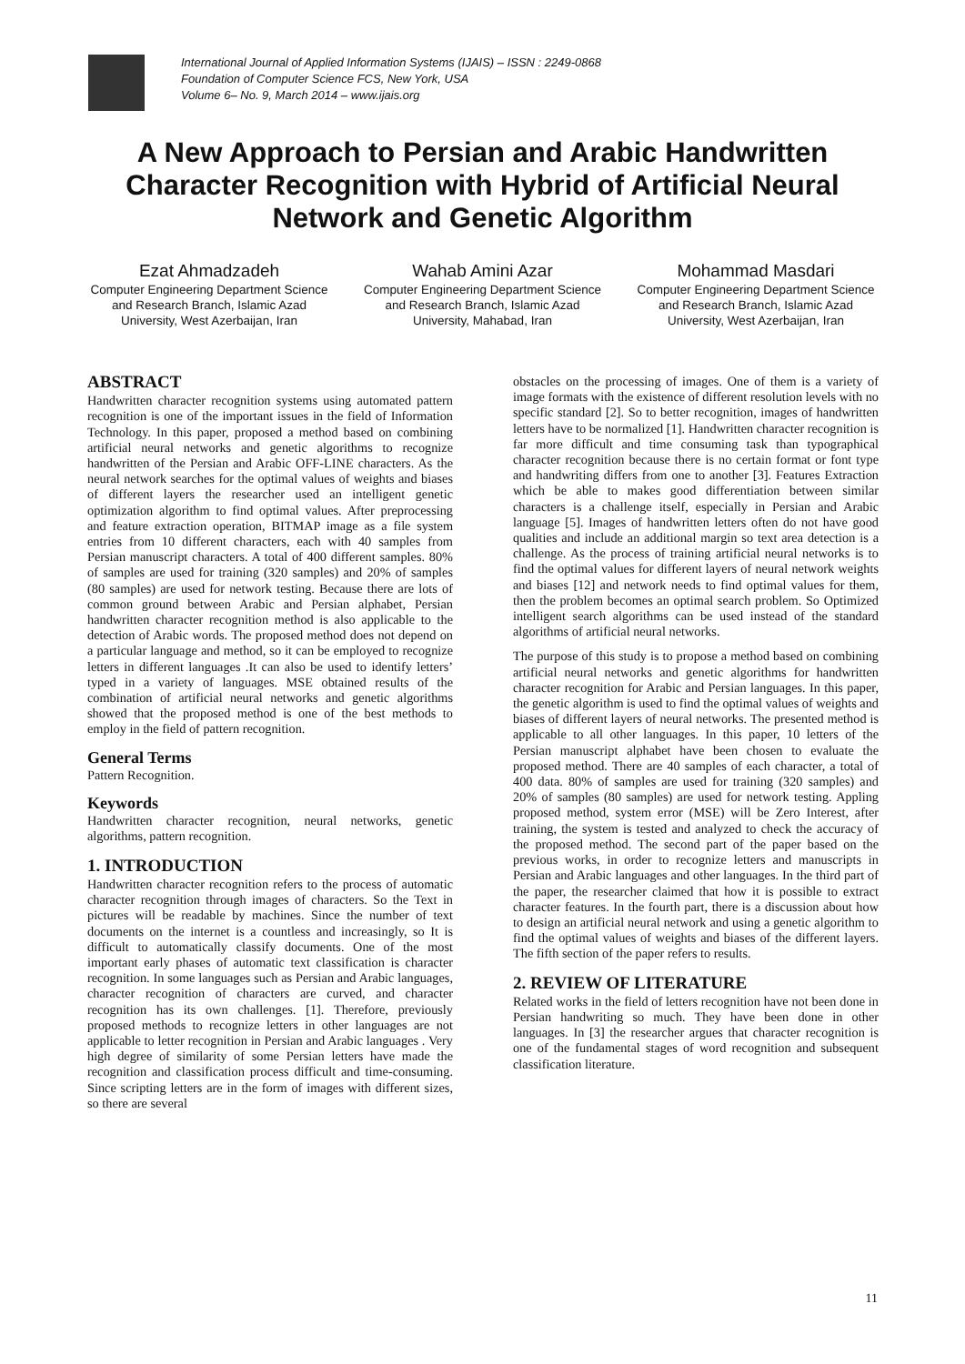International Journal of Applied Information Systems (IJAIS) – ISSN : 2249-0868
Foundation of Computer Science FCS, New York, USA
Volume 6– No. 9, March 2014 – www.ijais.org
A New Approach to Persian and Arabic Handwritten Character Recognition with Hybrid of Artificial Neural Network and Genetic Algorithm
Ezat Ahmadzadeh
Computer Engineering Department Science and Research Branch, Islamic Azad University, West Azerbaijan, Iran
Wahab Amini Azar
Computer Engineering Department Science and Research Branch, Islamic Azad University, Mahabad, Iran
Mohammad Masdari
Computer Engineering Department Science and Research Branch, Islamic Azad University, West Azerbaijan, Iran
ABSTRACT
Handwritten character recognition systems using automated pattern recognition is one of the important issues in the field of Information Technology. In this paper, proposed a method based on combining artificial neural networks and genetic algorithms to recognize handwritten of the Persian and Arabic OFF-LINE characters. As the neural network searches for the optimal values of weights and biases of different layers the researcher used an intelligent genetic optimization algorithm to find optimal values. After preprocessing and feature extraction operation, BITMAP image as a file system entries from 10 different characters, each with 40 samples from Persian manuscript characters. A total of 400 different samples. 80% of samples are used for training (320 samples) and 20% of samples (80 samples) are used for network testing. Because there are lots of common ground between Arabic and Persian alphabet, Persian handwritten character recognition method is also applicable to the detection of Arabic words. The proposed method does not depend on a particular language and method, so it can be employed to recognize letters in different languages .It can also be used to identify letters’ typed in a variety of languages. MSE obtained results of the combination of artificial neural networks and genetic algorithms showed that the proposed method is one of the best methods to employ in the field of pattern recognition.
General Terms
Pattern Recognition.
Keywords
Handwritten character recognition, neural networks, genetic algorithms, pattern recognition.
1. INTRODUCTION
Handwritten character recognition refers to the process of automatic character recognition through images of characters. So the Text in pictures will be readable by machines. Since the number of text documents on the internet is a countless and increasingly, so It is difficult to automatically classify documents. One of the most important early phases of automatic text classification is character recognition. In some languages such as Persian and Arabic languages, character recognition of characters are curved, and character recognition has its own challenges. [1]. Therefore, previously proposed methods to recognize letters in other languages are not applicable to letter recognition in Persian and Arabic languages . Very high degree of similarity of some Persian letters have made the recognition and classification process difficult and time-consuming. Since scripting letters are in the form of images with different sizes, so there are several
obstacles on the processing of images. One of them is a variety of image formats with the existence of different resolution levels with no specific standard [2]. So to better recognition, images of handwritten letters have to be normalized [1]. Handwritten character recognition is far more difficult and time consuming task than typographical character recognition because there is no certain format or font type and handwriting differs from one to another [3]. Features Extraction which be able to makes good differentiation between similar characters is a challenge itself, especially in Persian and Arabic language [5]. Images of handwritten letters often do not have good qualities and include an additional margin so text area detection is a challenge. As the process of training artificial neural networks is to find the optimal values for different layers of neural network weights and biases [12] and network needs to find optimal values for them, then the problem becomes an optimal search problem. So Optimized intelligent search algorithms can be used instead of the standard algorithms of artificial neural networks.
The purpose of this study is to propose a method based on combining artificial neural networks and genetic algorithms for handwritten character recognition for Arabic and Persian languages. In this paper, the genetic algorithm is used to find the optimal values of weights and biases of different layers of neural networks. The presented method is applicable to all other languages. In this paper, 10 letters of the Persian manuscript alphabet have been chosen to evaluate the proposed method. There are 40 samples of each character, a total of 400 data. 80% of samples are used for training (320 samples) and 20% of samples (80 samples) are used for network testing. Appling proposed method, system error (MSE) will be Zero Interest, after training, the system is tested and analyzed to check the accuracy of the proposed method. The second part of the paper based on the previous works, in order to recognize letters and manuscripts in Persian and Arabic languages and other languages. In the third part of the paper, the researcher claimed that how it is possible to extract character features. In the fourth part, there is a discussion about how to design an artificial neural network and using a genetic algorithm to find the optimal values of weights and biases of the different layers. The fifth section of the paper refers to results.
2. REVIEW OF LITERATURE
Related works in the field of letters recognition have not been done in Persian handwriting so much. They have been done in other languages. In [3] the researcher argues that character recognition is one of the fundamental stages of word recognition and subsequent classification literature.
11